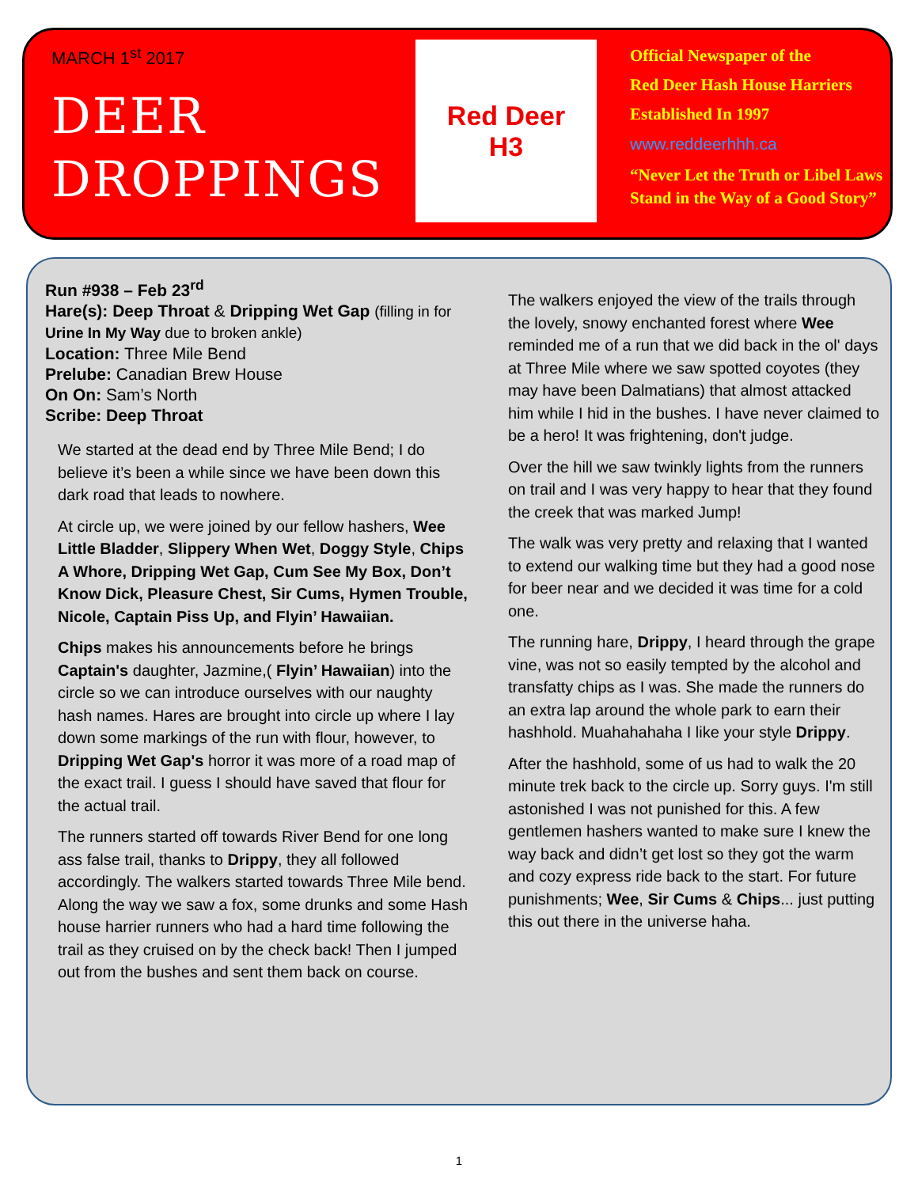MARCH 1<sup>st</sup> 2017
DEER
DROPPINGS
Red Deer
H3
Official Newspaper of the
Red Deer Hash House Harriers
Established In 1997
www.reddeerhhh.ca
“Never Let the Truth or Libel Laws
Stand in the Way of a Good Story”
Run #938 – Feb 23<sup>rd</sup>
Hare(s): Deep Throat & Dripping Wet Gap (filling in for Urine In My Way due to broken ankle)
Location: Three Mile Bend
Prelube: Canadian Brew House
On On: Sam’s North
Scribe: Deep Throat
We started at the dead end by Three Mile Bend; I do believe it’s been a while since we have been down this dark road that leads to nowhere.
At circle up, we were joined by our fellow hashers, Wee Little Bladder, Slippery When Wet, Doggy Style, Chips A Whore, Dripping Wet Gap, Cum See My Box, Don’t Know Dick, Pleasure Chest, Sir Cums, Hymen Trouble, Nicole, Captain Piss Up, and Flyin’ Hawaiian.
Chips makes his announcements before he brings Captain's daughter, Jazmine,( Flyin’ Hawaiian) into the circle so we can introduce ourselves with our naughty hash names. Hares are brought into circle up where I lay down some markings of the run with flour, however, to Dripping Wet Gap's horror it was more of a road map of the exact trail. I guess I should have saved that flour for the actual trail.
The runners started off towards River Bend for one long ass false trail, thanks to Drippy, they all followed accordingly. The walkers started towards Three Mile bend. Along the way we saw a fox, some drunks and some Hash house harrier runners who had a hard time following the trail as they cruised on by the check back! Then I jumped out from the bushes and sent them back on course.
The walkers enjoyed the view of the trails through the lovely, snowy enchanted forest where Wee reminded me of a run that we did back in the ol' days at Three Mile where we saw spotted coyotes (they may have been Dalmatians) that almost attacked him while I hid in the bushes. I have never claimed to be a hero! It was frightening, don't judge.
Over the hill we saw twinkly lights from the runners on trail and I was very happy to hear that they found the creek that was marked Jump!
The walk was very pretty and relaxing that I wanted to extend our walking time but they had a good nose for beer near and we decided it was time for a cold one.
The running hare, Drippy, I heard through the grape vine, was not so easily tempted by the alcohol and transfatty chips as I was. She made the runners do an extra lap around the whole park to earn their hashhold. Muahahahaha I like your style Drippy.
After the hashhold, some of us had to walk the 20 minute trek back to the circle up. Sorry guys. I'm still astonished I was not punished for this. A few gentlemen hashers wanted to make sure I knew the way back and didn’t get lost so they got the warm and cozy express ride back to the start. For future punishments; Wee, Sir Cums & Chips... just putting this out there in the universe haha.
1